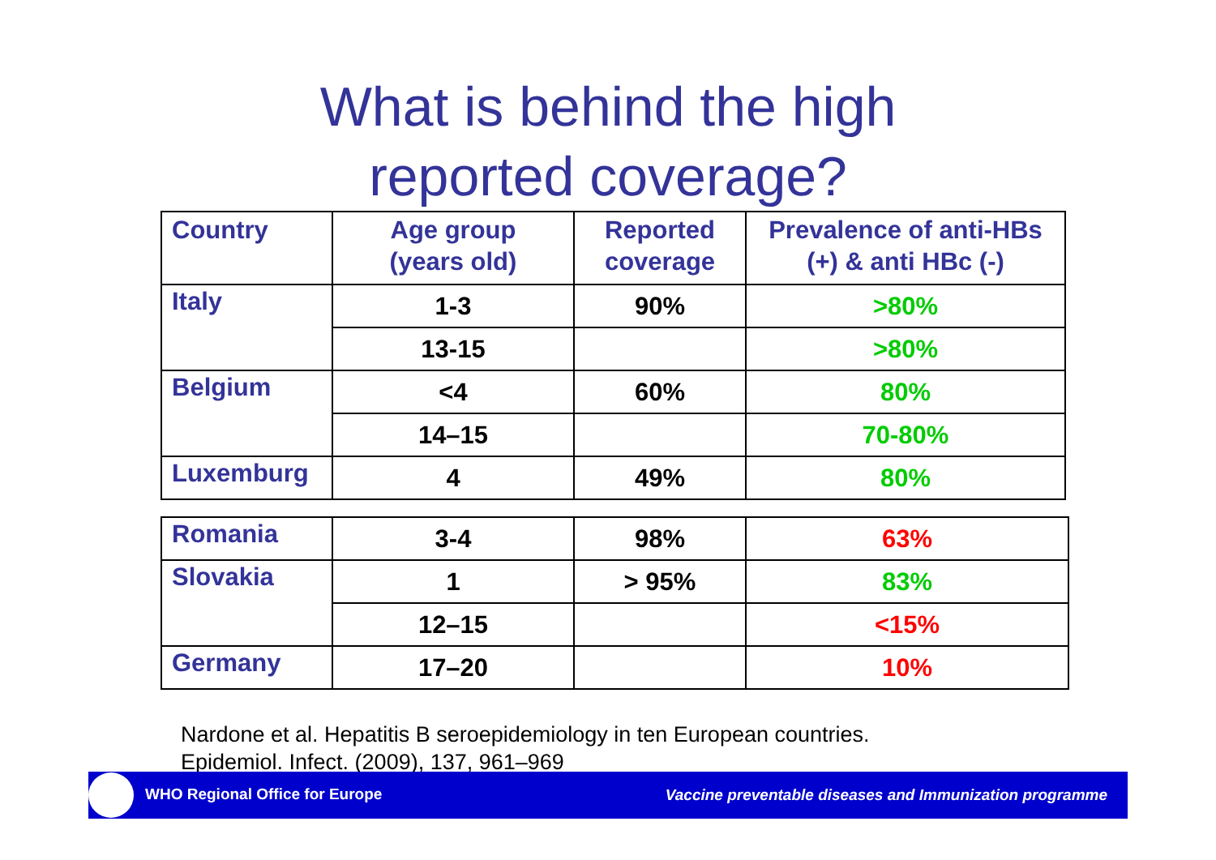What is behind the high
reported coverage?
| Country | Age group (years old) | Reported coverage | Prevalence of anti-HBs (+) & anti HBc (-) |
| Italy | 1-3 | 90% | >80% |
| | 13-15 | | >80% |
| Belgium | <4 | 60% | 80% |
| | 14–15 | | 70-80% |
| Luxemburg | 4 | 49% | 80% |
| Romania | 3-4 | 98% | 63% |
| Slovakia | 1 | > 95% | 83% |
| | 12–15 | | <15% |
| Germany | 17–20 | | 10% |
Nardone et al. Hepatitis B seroepidemiology in ten European countries.
Epidemiol. Infect. (2009), 137, 961–969
WHO Regional Office for Europe Vaccine preventable diseases and Immunization programme